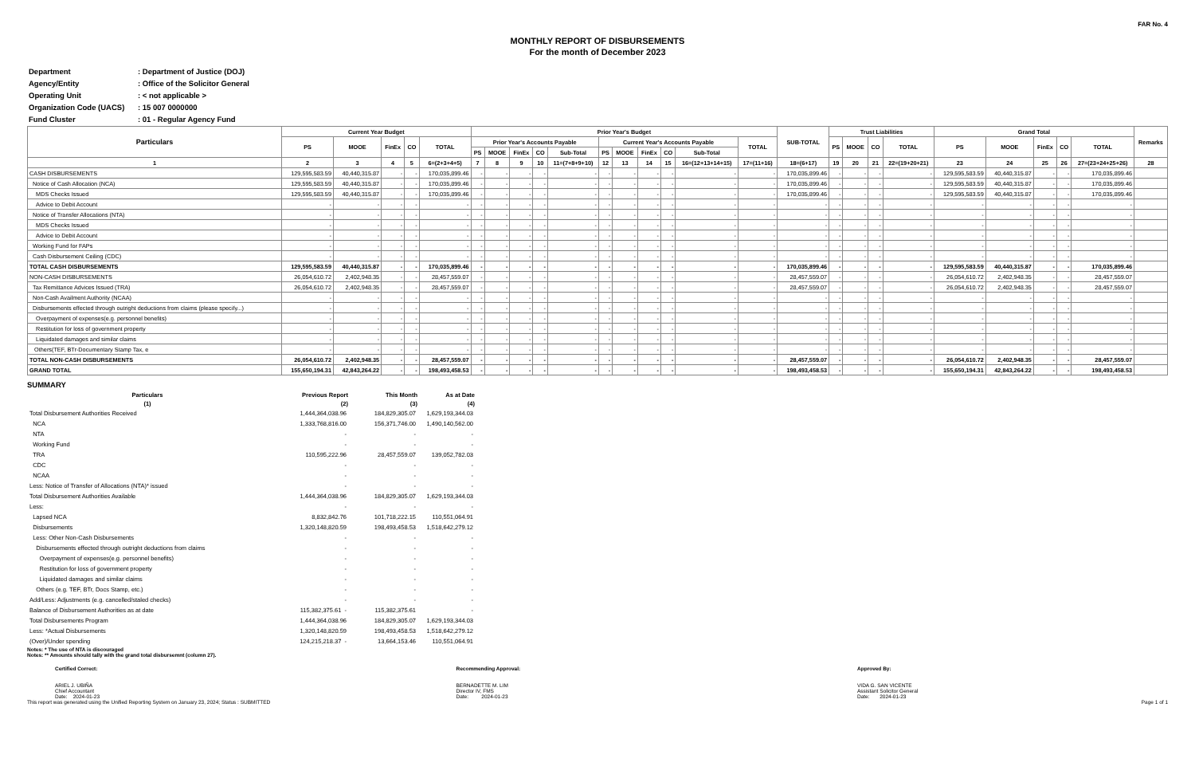FAR No. 4
MONTHLY REPORT OF DISBURSEMENTS
For the month of December 2023
| Department | : Department of Justice (DOJ) |
| Agency/Entity | : Office of the Solicitor General |
| Operating Unit | : < not applicable > |
| Organization Code (UACS) | : 15 007 0000000 |
| Fund Cluster | : 01 - Regular Agency Fund |
| Particulars | Current Year Budget | | | | | Prior Year's Budget | | | | | | | | | | | SUB-TOTAL | Trust Liabilities | | | | Grand Total | | | | | Remarks |
| --- | --- | --- | --- | --- | --- | --- | --- | --- | --- | --- | --- | --- | --- | --- | --- | --- | --- | --- | --- | --- | --- | --- | --- | --- | --- | --- | --- |
| | PS | MOOE | FinEx | CO | TOTAL | Prior Year's Accounts Payable | | | | | Current Year's Accounts Payable | | | | | TOTAL | | PS | MOOE | CO | TOTAL | PS | MOOE | FinEx | CO | TOTAL | |
| | | | | | | PS | MOOE | FinEx | CO | Sub-Total | PS | MOOE | FinEx | CO | Sub-Total | | | | | | | | | | | | |
| 1 | 2 | 3 | 4 | 5 | 6=(2+3+4+5) | 7 | 8 | 9 | 10 | 11=(7+8+9+10) | 12 | 13 | 14 | 15 | 16=(12+13+14+15) | 17=(11+16) | 18=(6+17) | 19 | 20 | 21 | 22=(19+20+21) | 23 | 24 | 25 | 26 | 27=(23+24+25+26) | 28 |
| CASH DISBURSEMENTS | 129,595,583.59 | 40,440,315.87 | - | - | 170,035,899.46 | - | - | - | - | - | - | - | - | - | - | - | 170,035,899.46 | - | - | - | - | 129,595,583.59 | 40,440,315.87 | - | - | 170,035,899.46 | |
| Notice of Cash Allocation (NCA) | 129,595,583.59 | 40,440,315.87 | - | - | 170,035,899.46 | - | - | - | - | - | - | - | - | - | - | - | 170,035,899.46 | - | - | - | - | 129,595,583.59 | 40,440,315.87 | - | - | 170,035,899.46 | |
| MDS Checks Issued | 129,595,583.59 | 40,440,315.87 | - | - | 170,035,899.46 | - | - | - | - | - | - | - | - | - | - | - | 170,035,899.46 | - | - | - | - | 129,595,583.59 | 40,440,315.87 | - | - | 170,035,899.46 | |
| Advice to Debit Account | - | - | - | - | - | - | - | - | - | - | - | - | - | - | - | - | - | - | - | - | - | - | - | - | - | - | |
| Notice of Transfer Allocations (NTA) | - | - | - | - | - | - | - | - | - | - | - | - | - | - | - | - | - | - | - | - | - | - | - | - | - | - | |
| MDS Checks Issued | - | - | - | - | - | - | - | - | - | - | - | - | - | - | - | - | - | - | - | - | - | - | - | - | - | - | |
| Advice to Debit Account | - | - | - | - | - | - | - | - | - | - | - | - | - | - | - | - | - | - | - | - | - | - | - | - | - | - | |
| Working Fund for FAPs | - | - | - | - | - | - | - | - | - | - | - | - | - | - | - | - | - | - | - | - | - | - | - | - | - | - | |
| Cash Disbursement Ceiling (CDC) | - | - | - | - | - | - | - | - | - | - | - | - | - | - | - | - | - | - | - | - | - | - | - | - | - | - | |
| TOTAL CASH DISBURSEMENTS | 129,595,583.59 | 40,440,315.87 | - | - | 170,035,899.46 | - | - | - | - | - | - | - | - | - | - | - | 170,035,899.46 | - | - | - | - | 129,595,583.59 | 40,440,315.87 | - | - | 170,035,899.46 | |
| NON-CASH DISBURSEMENTS | 26,054,610.72 | 2,402,948.35 | - | - | 28,457,559.07 | - | - | - | - | - | - | - | - | - | - | - | 28,457,559.07 | - | - | - | - | 26,054,610.72 | 2,402,948.35 | - | - | 28,457,559.07 | |
| Tax Remittance Advices Issued (TRA) | 26,054,610.72 | 2,402,948.35 | - | - | 28,457,559.07 | - | - | - | - | - | - | - | - | - | - | - | 28,457,559.07 | - | - | - | - | 26,054,610.72 | 2,402,948.35 | - | - | 28,457,559.07 | |
| Non-Cash Availment Authority (NCAA) | - | - | - | - | - | - | - | - | - | - | - | - | - | - | - | - | - | - | - | - | - | - | - | - | - | - | |
| Disbursements effected through outright deductions from claims (please specify...) | - | - | - | - | - | - | - | - | - | - | - | - | - | - | - | - | - | - | - | - | - | - | - | - | - | - | |
| Overpayment of expenses(e.g. personnel benefits) | - | - | - | - | - | - | - | - | - | - | - | - | - | - | - | - | - | - | - | - | - | - | - | - | - | - | |
| Restitution for loss of government property | - | - | - | - | - | - | - | - | - | - | - | - | - | - | - | - | - | - | - | - | - | - | - | - | - | - | |
| Liquidated damages and similar claims | - | - | - | - | - | - | - | - | - | - | - | - | - | - | - | - | - | - | - | - | - | - | - | - | - | - | |
| Others(TEF, BTr-Documentary Stamp Tax, e | - | - | - | - | - | - | - | - | - | - | - | - | - | - | - | - | - | - | - | - | - | - | - | - | - | - | |
| TOTAL NON-CASH DISBURSEMENTS | 26,054,610.72 | 2,402,948.35 | - | - | 28,457,559.07 | - | - | - | - | - | - | - | - | - | - | - | 28,457,559.07 | - | - | - | - | 26,054,610.72 | 2,402,948.35 | - | - | 28,457,559.07 | |
| GRAND TOTAL | 155,650,194.31 | 42,843,264.22 | - | - | 198,493,458.53 | - | - | - | - | - | - | - | - | - | - | - | 198,493,458.53 | - | - | - | - | 155,650,194.31 | 42,843,264.22 | - | - | 198,493,458.53 | |
SUMMARY
| Particulars | Previous Report | This Month | As at Date |
| --- | --- | --- | --- |
| (1) | (2) | (3) | (4) |
| Total Disbursement Authorities Received | 1,444,364,038.96 | 184,829,305.07 | 1,629,193,344.03 |
| NCA | 1,333,768,816.00 | 156,371,746.00 | 1,490,140,562.00 |
| NTA | - | - | - |
| Working Fund | - | - | - |
| TRA | 110,595,222.96 | 28,457,559.07 | 139,052,782.03 |
| CDC | - | - | - |
| NCAA | - | - | - |
| Less: Notice of Transfer of Allocations (NTA)* issued | - | - | - |
| Total Disbursement Authorities Available | 1,444,364,038.96 | 184,829,305.07 | 1,629,193,344.03 |
| Less: | - | - | - |
| Lapsed NCA | 8,832,842.76 | 101,718,222.15 | 110,551,064.91 |
| Disbursements | 1,320,148,820.59 | 198,493,458.53 | 1,518,642,279.12 |
| Less: Other Non-Cash Disbursements | - | - | - |
| Disbursements effected through outright deductions from claims | - | - | - |
| Overpayment of expenses(e.g. personnel benefits) | - | - | - |
| Restitution for loss of government property | - | - | - |
| Liquidated damages and similar claims | - | - | - |
| Others (e.g. TEF, BTr, Docs Stamp, etc.) | - | - | - |
| Add/Less: Adjustments (e.g. cancelled/staled checks) | - | - | - |
| Balance of Disbursement Authorities as at date | 115,382,375.61 - | 115,382,375.61 | - |
| Total Disbursements Program | 1,444,364,038.96 | 184,829,305.07 | 1,629,193,344.03 |
| Less: *Actual Disbursements | 1,320,148,820.59 | 198,493,458.53 | 1,518,642,279.12 |
| (Over)/Under spending | 124,215,218.37 - | 13,664,153.46 | 110,551,064.91 |
Notes: * The use of NTA is discouraged
Notes: ** Amounts should tally with the grand total disbursemnt (column 27).
Certified Correct:
ARIEL J. UBIÑA
Chief Accountant
Date: 2024-01-23
Recommending Approval:
BERNADETTE M. LIM
Director IV, FMS
Date: 2024-01-23
Approved By:
VIDA G. SAN VICENTE
Assistant Solicitor General
Date: 2024-01-23
This report was generated using the Unified Reporting System on January 23, 2024; Status : SUBMITTED Page 1 of 1